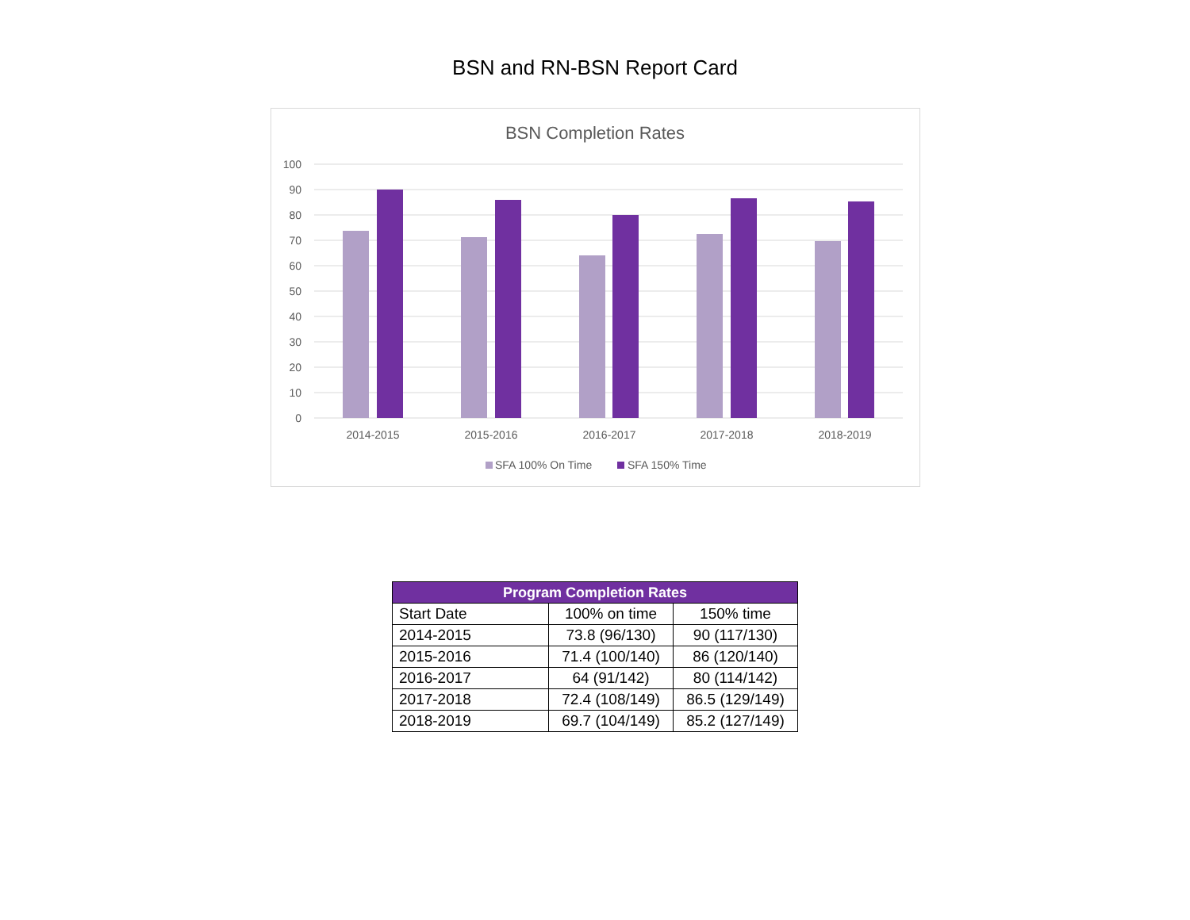BSN and RN-BSN Report Card
BSN Completion Rates
100
90
80
70
60
50
40
30
20
10
0
2014-2015
2015-2016
2016-2017
2017-2018
2018-2019
SFA 100% On Time
SFA 150% Time
| Program Completion Rates | | |
| --- | --- | --- |
| Start Date | 100% on time | 150% time |
| 2014-2015 | 73.8 (96/130) | 90 (117/130) |
| 2015-2016 | 71.4 (100/140) | 86 (120/140) |
| 2016-2017 | 64 (91/142) | 80 (114/142) |
| 2017-2018 | 72.4 (108/149) | 86.5 (129/149) |
| 2018-2019 | 69.7 (104/149) | 85.2 (127/149) |